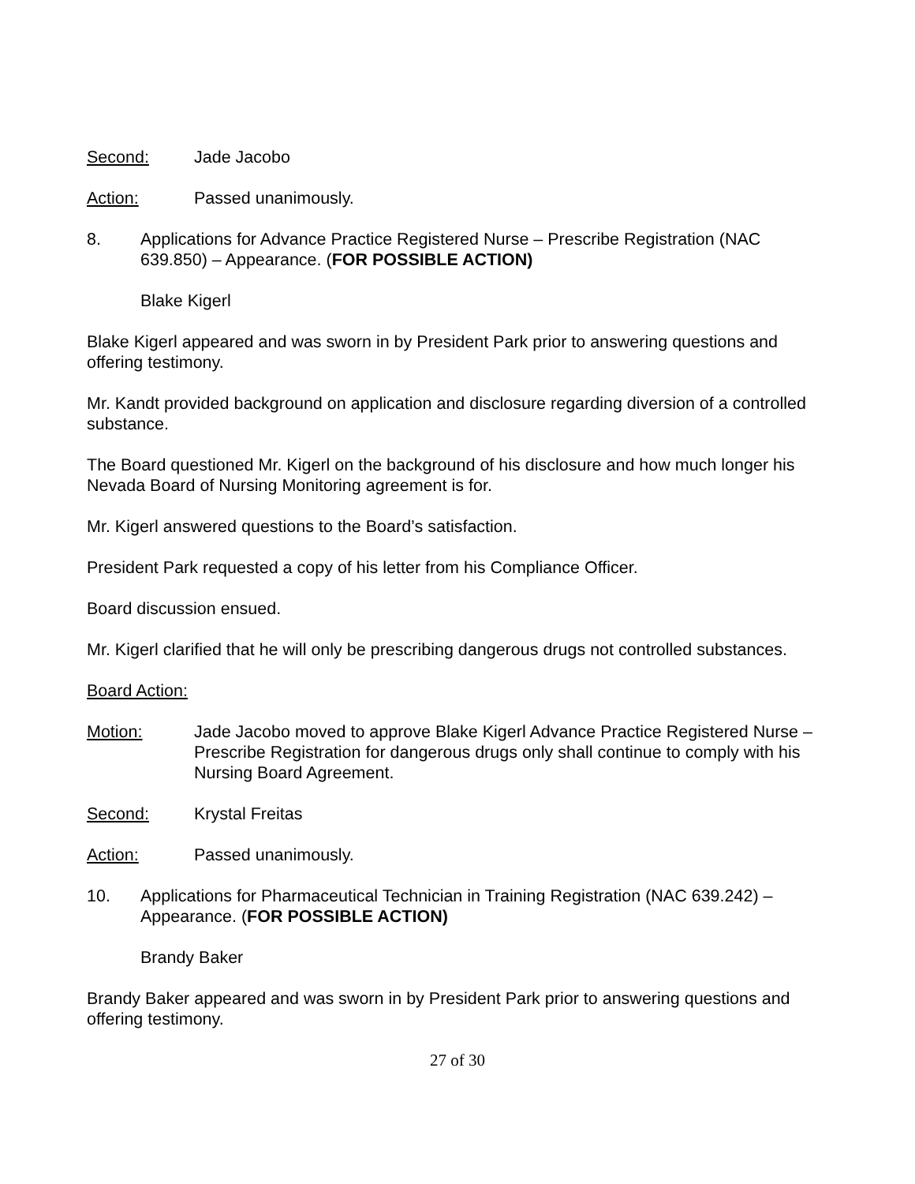Second: Jade Jacobo
Action: Passed unanimously.
8. Applications for Advance Practice Registered Nurse – Prescribe Registration (NAC 639.850) – Appearance. (FOR POSSIBLE ACTION)
Blake Kigerl
Blake Kigerl appeared and was sworn in by President Park prior to answering questions and offering testimony.
Mr. Kandt provided background on application and disclosure regarding diversion of a controlled substance.
The Board questioned Mr. Kigerl on the background of his disclosure and how much longer his Nevada Board of Nursing Monitoring agreement is for.
Mr. Kigerl answered questions to the Board’s satisfaction.
President Park requested a copy of his letter from his Compliance Officer.
Board discussion ensued.
Mr. Kigerl clarified that he will only be prescribing dangerous drugs not controlled substances.
Board Action:
Motion: Jade Jacobo moved to approve Blake Kigerl Advance Practice Registered Nurse – Prescribe Registration for dangerous drugs only shall continue to comply with his Nursing Board Agreement.
Second: Krystal Freitas
Action: Passed unanimously.
10. Applications for Pharmaceutical Technician in Training Registration (NAC 639.242) – Appearance. (FOR POSSIBLE ACTION)
Brandy Baker
Brandy Baker appeared and was sworn in by President Park prior to answering questions and offering testimony.
27 of 30